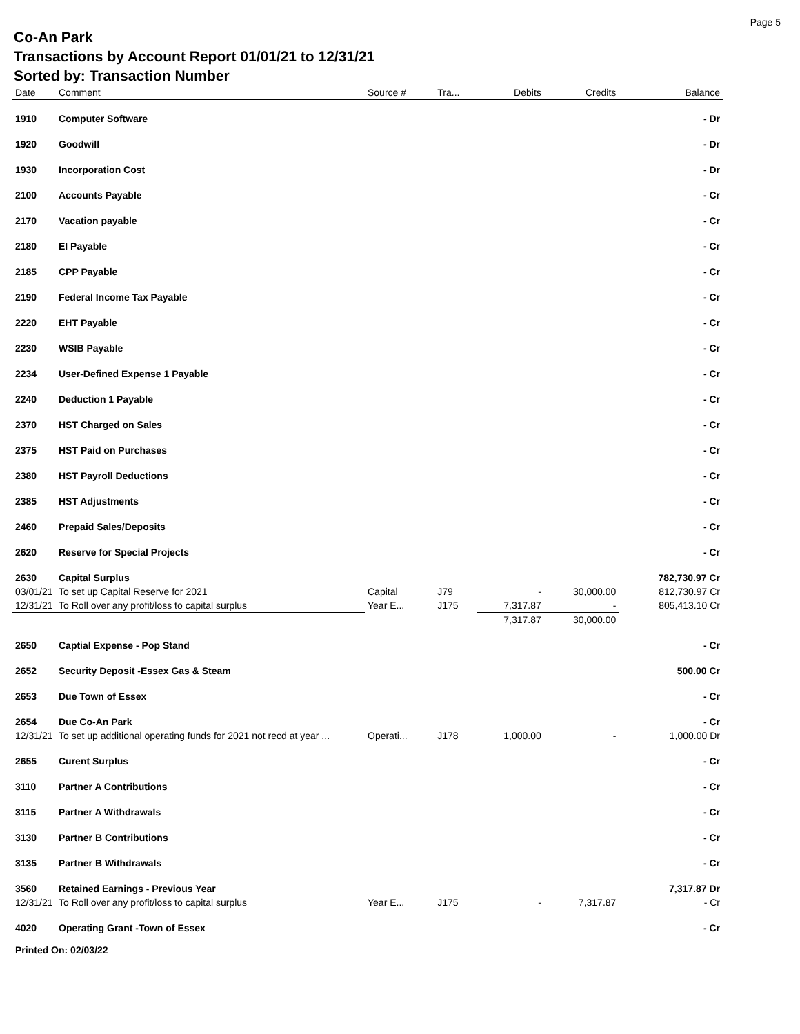Page 5
Co-An Park
Transactions by Account Report 01/01/21 to 12/31/21
Sorted by: Transaction Number
| Date | Comment | Source # | Tra... | Debits | Credits | Balance |
| --- | --- | --- | --- | --- | --- | --- |
| 1910 | Computer Software | | | | | - Dr |
| 1920 | Goodwill | | | | | - Dr |
| 1930 | Incorporation Cost | | | | | - Dr |
| 2100 | Accounts Payable | | | | | - Cr |
| 2170 | Vacation payable | | | | | - Cr |
| 2180 | EI Payable | | | | | - Cr |
| 2185 | CPP Payable | | | | | - Cr |
| 2190 | Federal Income Tax Payable | | | | | - Cr |
| 2220 | EHT Payable | | | | | - Cr |
| 2230 | WSIB Payable | | | | | - Cr |
| 2234 | User-Defined Expense 1 Payable | | | | | - Cr |
| 2240 | Deduction 1 Payable | | | | | - Cr |
| 2370 | HST Charged on Sales | | | | | - Cr |
| 2375 | HST Paid on Purchases | | | | | - Cr |
| 2380 | HST Payroll Deductions | | | | | - Cr |
| 2385 | HST Adjustments | | | | | - Cr |
| 2460 | Prepaid Sales/Deposits | | | | | - Cr |
| 2620 | Reserve for Special Projects | | | | | - Cr |
| 2630 | Capital Surplus | | | | | 782,730.97 Cr |
| 03/01/21 | To set up Capital Reserve for 2021 | Capital | J79 | - | 30,000.00 | 812,730.97 Cr |
| 12/31/21 | To Roll over any profit/loss to capital surplus | Year E... | J175 | 7,317.87 | - | 805,413.10 Cr |
| | | | | 7,317.87 | 30,000.00 | |
| 2650 | Captial Expense - Pop Stand | | | | | - Cr |
| 2652 | Security Deposit -Essex Gas & Steam | | | | | 500.00 Cr |
| 2653 | Due Town of Essex | | | | | - Cr |
| 2654 | Due Co-An Park | | | | | - Cr |
| 12/31/21 | To set up additional operating funds for 2021 not recd at year ... | Operati... | J178 | 1,000.00 | - | 1,000.00 Dr |
| 2655 | Curent Surplus | | | | | - Cr |
| 3110 | Partner A Contributions | | | | | - Cr |
| 3115 | Partner A Withdrawals | | | | | - Cr |
| 3130 | Partner B Contributions | | | | | - Cr |
| 3135 | Partner B Withdrawals | | | | | - Cr |
| 3560 | Retained Earnings - Previous Year | | | | | 7,317.87 Dr |
| 12/31/21 | To Roll over any profit/loss to capital surplus | Year E... | J175 | - | 7,317.87 | - Cr |
| 4020 | Operating Grant -Town of Essex | | | | | - Cr |
Printed On: 02/03/22